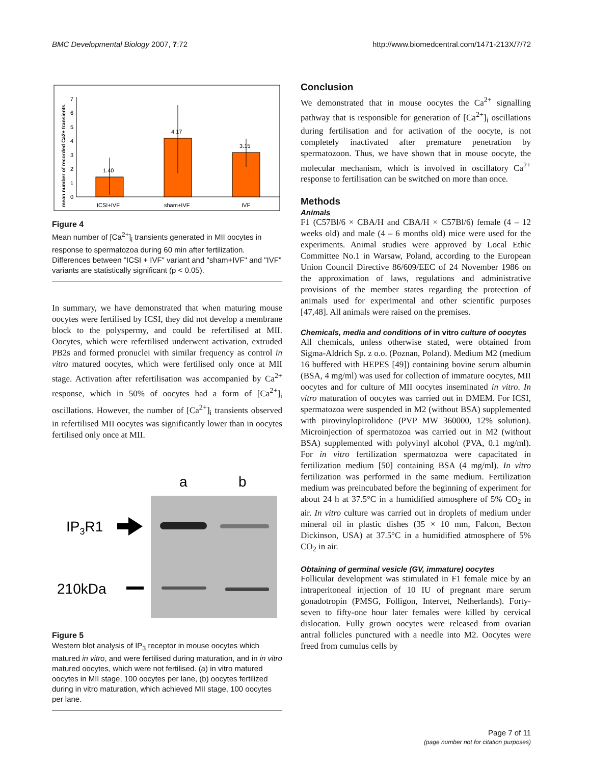BMC Developmental Biology 2007, 7:72 http://www.biomedcentral.com/1471-213X/7/72
mean number of recorded Ca2+ transients
0
1
2
3
4
5
6
7
1.40
4.17
3.15
ICSI+IVF
sham+IVF
IVF
Figure 4
Mean number of [Ca<sup>2+</sup>]<sub>i</sub> transients generated in MII oocytes in response to spermatozoa during 60 min after fertilization. Differences between "ICSI + IVF" variant and "sham+IVF" and "IVF" variants are statistically significant (p < 0.05).
In summary, we have demonstrated that when maturing mouse oocytes were fertilised by ICSI, they did not develop a membrane block to the polyspermy, and could be refertilised at MII. Oocytes, which were refertilised underwent activation, extruded PB2s and formed pronuclei with similar frequency as control in vitro matured oocytes, which were fertilised only once at MII stage. Activation after refertilisation was accompanied by Ca<sup>2+</sup> response, which in 50% of oocytes had a form of [Ca<sup>2+</sup>]<sub>i</sub> oscillations. However, the number of [Ca<sup>2+</sup>]<sub>i</sub> transients observed in refertilised MII oocytes was significantly lower than in oocytes fertilised only once at MII.
a
b
IP3R1
210kDa
Figure 5
Western blot analysis of IP<sub>3</sub> receptor in mouse oocytes which matured in vitro, and were fertilised during maturation, and in in vitro matured oocytes, which were not fertilised. (a) in vitro matured oocytes in MII stage, 100 oocytes per lane, (b) oocytes fertilized during in vitro maturation, which achieved MII stage, 100 oocytes per lane.
Conclusion
We demonstrated that in mouse oocytes the Ca<sup>2+</sup> signalling pathway that is responsible for generation of [Ca<sup>2+</sup>]<sub>i</sub> oscillations during fertilisation and for activation of the oocyte, is not completely inactivated after premature penetration by spermatozoon. Thus, we have shown that in mouse oocyte, the molecular mechanism, which is involved in oscillatory Ca<sup>2+</sup> response to fertilisation can be switched on more than once.
Methods
Animals
F1 (C57Bl/6 × CBA/H and CBA/H × C57Bl/6) female (4 – 12 weeks old) and male (4 – 6 months old) mice were used for the experiments. Animal studies were approved by Local Ethic Committee No.1 in Warsaw, Poland, according to the European Union Council Directive 86/609/EEC of 24 November 1986 on the approximation of laws, regulations and administrative provisions of the member states regarding the protection of animals used for experimental and other scientific purposes [47,48]. All animals were raised on the premises.
Chemicals, media and conditions of in vitro culture of oocytes
All chemicals, unless otherwise stated, were obtained from Sigma-Aldrich Sp. z o.o. (Poznan, Poland). Medium M2 (medium 16 buffered with HEPES [49]) containing bovine serum albumin (BSA, 4 mg/ml) was used for collection of immature oocytes, MII oocytes and for culture of MII oocytes inseminated in vitro. In vitro maturation of oocytes was carried out in DMEM. For ICSI, spermatozoa were suspended in M2 (without BSA) supplemented with pirovinylopirolidone (PVP MW 360000, 12% solution). Microinjection of spermatozoa was carried out in M2 (without BSA) supplemented with polyvinyl alcohol (PVA, 0.1 mg/ml). For in vitro fertilization spermatozoa were capacitated in fertilization medium [50] containing BSA (4 mg/ml). In vitro fertilization was performed in the same medium. Fertilization medium was preincubated before the beginning of experiment for about 24 h at 37.5°C in a humidified atmosphere of 5% CO<sub>2</sub> in air. In vitro culture was carried out in droplets of medium under mineral oil in plastic dishes (35 × 10 mm, Falcon, Becton Dickinson, USA) at 37.5°C in a humidified atmosphere of 5% CO<sub>2</sub> in air.
Obtaining of germinal vesicle (GV, immature) oocytes
Follicular development was stimulated in F1 female mice by an intraperitoneal injection of 10 IU of pregnant mare serum gonadotropin (PMSG, Folligon, Intervet, Netherlands). Forty-seven to fifty-one hour later females were killed by cervical dislocation. Fully grown oocytes were released from ovarian antral follicles punctured with a needle into M2. Oocytes were freed from cumulus cells by
Page 7 of 11
(page number not for citation purposes)